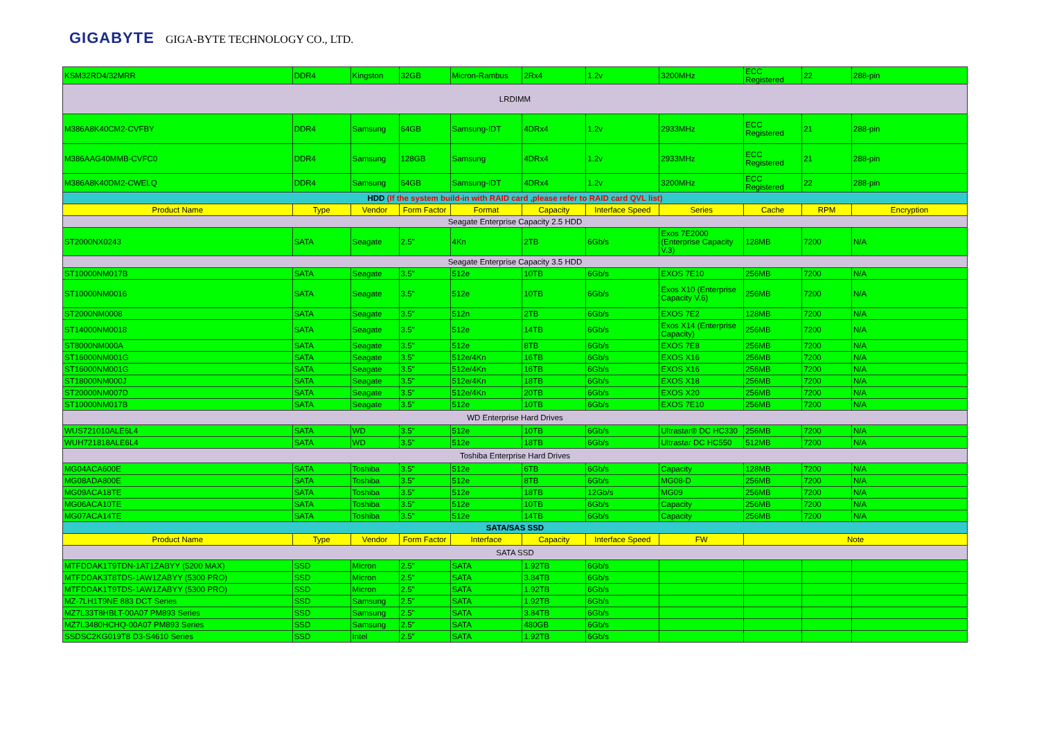GIGABYTE GIGA-BYTE TECHNOLOGY CO., LTD.
| KSM32RD4/32MRR | DDR4 | Kingston | 32GB | Micron-Rambus | 2Rx4 | 1.2v | 3200MHz | ECC Registered | 22 | 288-pin |
| LRDIMM | | | | | | | | | | |
| M386A8K40CM2-CVFBY | DDR4 | Samsung | 64GB | Samsung-IDT | 4DRx4 | 1.2v | 2933MHz | ECC Registered | 21 | 288-pin |
| M386AAG40MMB-CVFC0 | DDR4 | Samsung | 128GB | Samsung | 4DRx4 | 1.2v | 2933MHz | ECC Registered | 21 | 288-pin |
| M386A8K40DM2-CWELQ | DDR4 | Samsung | 64GB | Samsung-IDT | 4DRx4 | 1.2v | 3200MHz | ECC Registered | 22 | 288-pin |
| HDD (If the system build-in with RAID card ,please refer to RAID card QVL list) | | | | | | | | | | |
| Product Name | Type | Vendor | Form Factor | Format | Capacity | Interface Speed | Series | Cache | RPM | Encryption |
| Seagate Enterprise Capacity 2.5 HDD | | | | | | | | | | |
| ST2000NX0243 | SATA | Seagate | 2.5" | 4Kn | 2TB | 6Gb/s | Exos 7E2000 (Enterprise Capacity V.3) | 128MB | 7200 | N/A |
| Seagate Enterprise Capacity 3.5 HDD | | | | | | | | | | |
| ST10000NM017B | SATA | Seagate | 3.5" | 512e | 10TB | 6Gb/s | EXOS 7E10 | 256MB | 7200 | N/A |
| ST10000NM0016 | SATA | Seagate | 3.5" | 512e | 10TB | 6Gb/s | Exos X10 (Enterprise Capacity V.6) | 256MB | 7200 | N/A |
| ST2000NM0008 | SATA | Seagate | 3.5" | 512n | 2TB | 6Gb/s | EXOS 7E2 | 128MB | 7200 | N/A |
| ST14000NM0018 | SATA | Seagate | 3.5" | 512e | 14TB | 6Gb/s | Exos X14 (Enterprise Capacity) | 256MB | 7200 | N/A |
| ST8000NM000A | SATA | Seagate | 3.5" | 512e | 8TB | 6Gb/s | EXOS 7E8 | 256MB | 7200 | N/A |
| ST16000NM001G | SATA | Seagate | 3.5" | 512e/4Kn | 16TB | 6Gb/s | EXOS X16 | 256MB | 7200 | N/A |
| ST16000NM001G | SATA | Seagate | 3.5" | 512e/4Kn | 16TB | 6Gb/s | EXOS X16 | 256MB | 7200 | N/A |
| ST18000NM000J | SATA | Seagate | 3.5" | 512e/4Kn | 18TB | 6Gb/s | EXOS X18 | 256MB | 7200 | N/A |
| ST20000NM007D | SATA | Seagate | 3.5" | 512e/4Kn | 20TB | 6Gb/s | EXOS X20 | 256MB | 7200 | N/A |
| ST10000NM017B | SATA | Seagate | 3.5" | 512e | 10TB | 6Gb/s | EXOS 7E10 | 256MB | 7200 | N/A |
| WD Enterprise Hard Drives | | | | | | | | | | |
| WUS721010ALE6L4 | SATA | WD | 3.5" | 512e | 10TB | 6Gb/s | Ultrastar® DC HC330 | 256MB | 7200 | N/A |
| WUH721818ALE6L4 | SATA | WD | 3.5" | 512e | 18TB | 6Gb/s | Ultrastar DC HC550 | 512MB | 7200 | N/A |
| Toshiba Enterprise Hard Drives | | | | | | | | | | |
| MG04ACA600E | SATA | Toshiba | 3.5" | 512e | 6TB | 6Gb/s | Capacity | 128MB | 7200 | N/A |
| MG08ADA800E | SATA | Toshiba | 3.5" | 512e | 8TB | 6Gb/s | MG08-D | 256MB | 7200 | N/A |
| MG09ACA18TE | SATA | Toshiba | 3.5" | 512e | 18TB | 12Gb/s | MG09 | 256MB | 7200 | N/A |
| MG06ACA10TE | SATA | Toshiba | 3.5" | 512e | 10TB | 6Gb/s | Capacity | 256MB | 7200 | N/A |
| MG07ACA14TE | SATA | Toshiba | 3.5" | 512e | 14TB | 6Gb/s | Capacity | 256MB | 7200 | N/A |
| SATA/SAS SSD | | | | | | | | | | |
| Product Name | Type | Vendor | Form Factor | Interface | Capacity | Interface Speed | FW | Note | | |
| SATA SSD | | | | | | | | | | |
| MTFDDAK1T9TDN-1AT1ZABYY (5200 MAX) | SSD | Micron | 2.5" | SATA | 1.92TB | 6Gb/s | | | | |
| MTFDDAK3T8TDS-1AW1ZABYY (5300 PRO) | SSD | Micron | 2.5" | SATA | 3.84TB | 6Gb/s | | | | |
| MTFDDAK1T9TDS-1AW1ZABYY (5300 PRO) | SSD | Micron | 2.5" | SATA | 1.92TB | 6Gb/s | | | | |
| MZ-7LH1T9NE 883 DCT Series | SSD | Samsung | 2.5" | SATA | 1.92TB | 6Gb/s | | | | |
| MZ7L33T8HBLT-00A07 PM893 Series | SSD | Samsung | 2.5" | SATA | 3.84TB | 6Gb/s | | | | |
| MZ7L3480HCHQ-00A07 PM893 Series | SSD | Samsung | 2.5" | SATA | 480GB | 6Gb/s | | | | |
| SSDSC2KG019T8 D3-S4610 Series | SSD | Intel | 2.5" | SATA | 1.92TB | 6Gb/s | | | | |